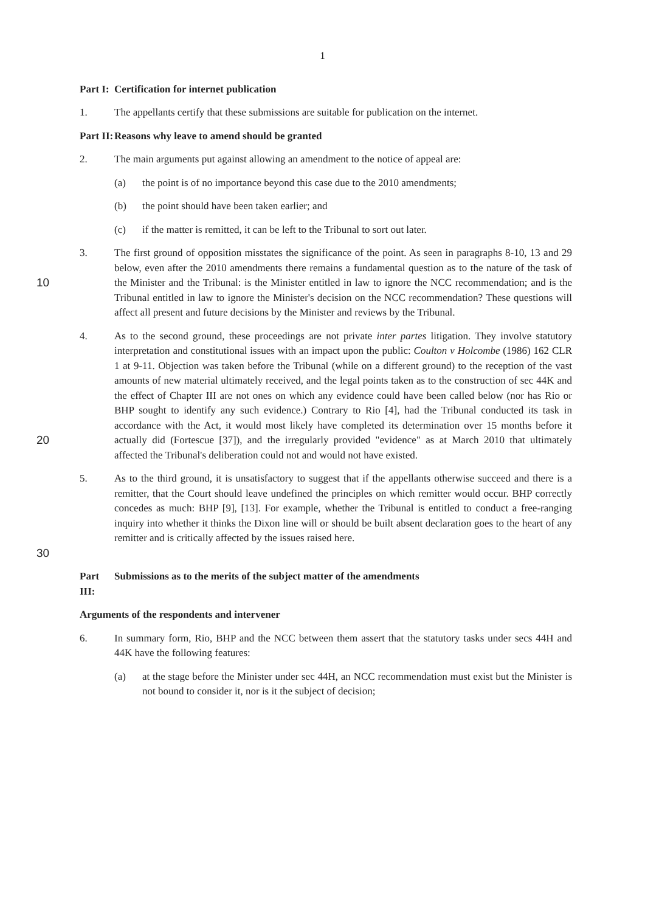1
Part I: Certification for internet publication
1. The appellants certify that these submissions are suitable for publication on the internet.
Part II: Reasons why leave to amend should be granted
2. The main arguments put against allowing an amendment to the notice of appeal are:
(a) the point is of no importance beyond this case due to the 2010 amendments;
(b) the point should have been taken earlier; and
(c) if the matter is remitted, it can be left to the Tribunal to sort out later.
10 3. The first ground of opposition misstates the significance of the point. As seen in paragraphs 8-10, 13 and 29 below, even after the 2010 amendments there remains a fundamental question as to the nature of the task of the Minister and the Tribunal: is the Minister entitled in law to ignore the NCC recommendation; and is the Tribunal entitled in law to ignore the Minister's decision on the NCC recommendation? These questions will affect all present and future decisions by the Minister and reviews by the Tribunal.
20 4. As to the second ground, these proceedings are not private inter partes litigation. They involve statutory interpretation and constitutional issues with an impact upon the public: Coulton v Holcombe (1986) 162 CLR 1 at 9-11. Objection was taken before the Tribunal (while on a different ground) to the reception of the vast amounts of new material ultimately received, and the legal points taken as to the construction of sec 44K and the effect of Chapter III are not ones on which any evidence could have been called below (nor has Rio or BHP sought to identify any such evidence.) Contrary to Rio [4], had the Tribunal conducted its task in accordance with the Act, it would most likely have completed its determination over 15 months before it actually did (Fortescue [37]), and the irregularly provided "evidence" as at March 2010 that ultimately affected the Tribunal's deliberation could not and would not have existed.
30 5. As to the third ground, it is unsatisfactory to suggest that if the appellants otherwise succeed and there is a remitter, that the Court should leave undefined the principles on which remitter would occur. BHP correctly concedes as much: BHP [9], [13]. For example, whether the Tribunal is entitled to conduct a free-ranging inquiry into whether it thinks the Dixon line will or should be built absent declaration goes to the heart of any remitter and is critically affected by the issues raised here.
Part III: Submissions as to the merits of the subject matter of the amendments
Arguments of the respondents and intervener
6. In summary form, Rio, BHP and the NCC between them assert that the statutory tasks under secs 44H and 44K have the following features:
(a) at the stage before the Minister under sec 44H, an NCC recommendation must exist but the Minister is not bound to consider it, nor is it the subject of decision;